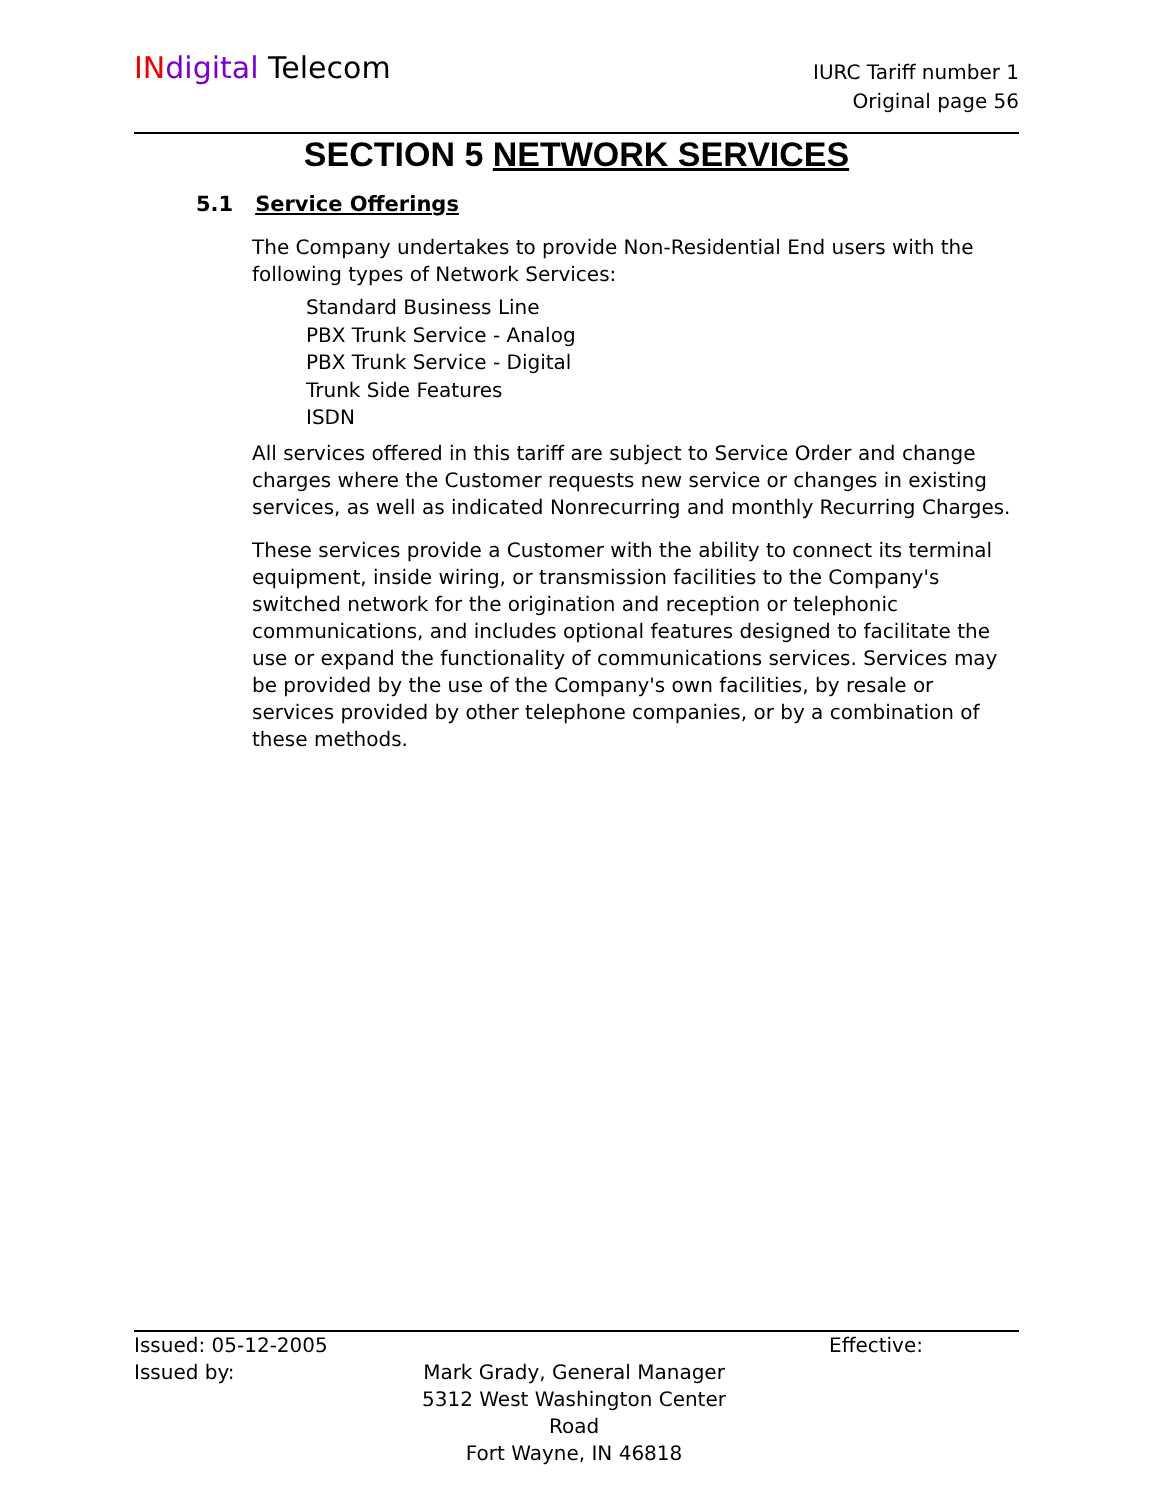IN digital Telecom
IURC Tariff number 1
Original page 56
SECTION 5 NETWORK SERVICES
5.1 Service Offerings
The Company undertakes to provide Non-Residential End users with the following types of Network Services:
Standard Business Line
PBX Trunk Service - Analog
PBX Trunk Service - Digital
Trunk Side Features
ISDN
All services offered in this tariff are subject to Service Order and change charges where the Customer requests new service or changes in existing services, as well as indicated Nonrecurring and monthly Recurring Charges.
These services provide a Customer with the ability to connect its terminal equipment, inside wiring, or transmission facilities to the Company's switched network for the origination and reception or telephonic communications, and includes optional features designed to facilitate the use or expand the functionality of communications services. Services may be provided by the use of the Company's own facilities, by resale or services provided by other telephone companies, or by a combination of these methods.
Issued: 05-12-2005 Effective:
Issued by: Mark Grady, General Manager
5312 West Washington Center Road
Fort Wayne, IN 46818